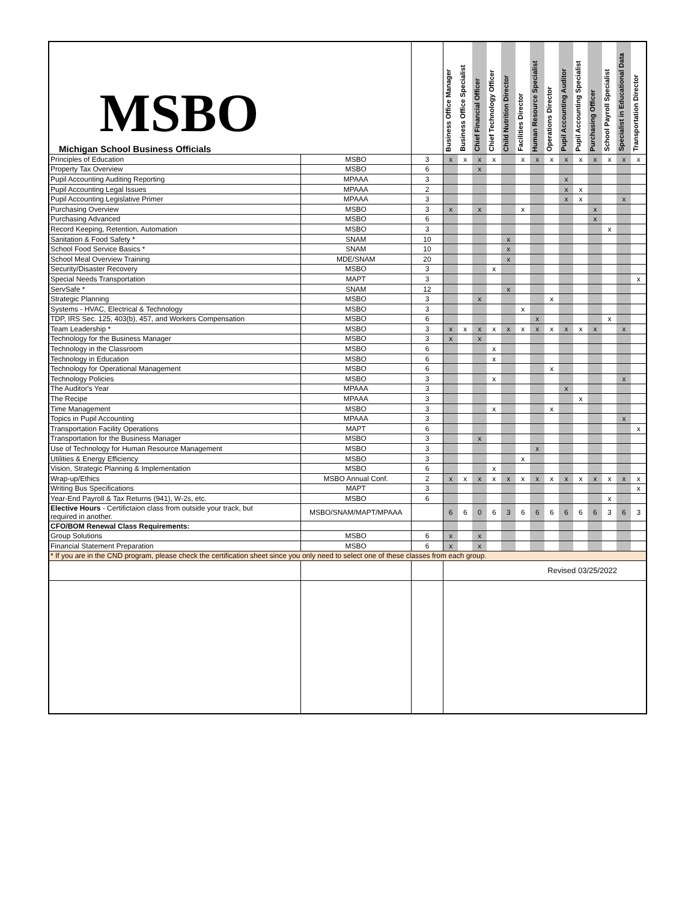| MSBO Michigan School Business Officials | | | Business Office Manager | Business Office Specialist | Chief Financial Officer | Chief Technology Officer | Child Nutrition Director | Facilities Director | Human Resource Specialist | Operations Director | Pupil Accounting Auditor | Pupil Accounting Specialist | Purchasing Officer | School Payroll Specialist | Specialist in Educational Data | Transportation Director |
| --- | --- | --- | --- | --- | --- | --- | --- | --- | --- | --- | --- | --- | --- | --- | --- | --- |
| Principles of Education | MSBO | 3 | x | x | x | x | | x | x | x | x | x | x | x | x | x |
| Property Tax Overview | MSBO | 6 | | | x | | | | | | | | | | | |
| Pupil Accounting Auditing Reporting | MPAAA | 3 | | | | | | | | | x | | | | | |
| Pupil Accounting Legal Issues | MPAAA | 2 | | | | | | | | | x | x | | | | |
| Pupil Accounting Legislative Primer | MPAAA | 3 | | | | | | | | | x | x | | | x | |
| Purchasing Overview | MSBO | 3 | x | | x | | | x | | | | | x | | | |
| Purchasing Advanced | MSBO | 6 | | | | | | | | | | | x | | | |
| Record Keeping, Retention, Automation | MSBO | 3 | | | | | | | | | | | | x | | |
| Sanitation & Food Safety * | SNAM | 10 | | | | | x | | | | | | | | | |
| School Food Service Basics * | SNAM | 10 | | | | | x | | | | | | | | | |
| School Meal Overview Training | MDE/SNAM | 20 | | | | | x | | | | | | | | | |
| Security/Disaster Recovery | MSBO | 3 | | | | x | | | | | | | | | | |
| Special Needs Transportation | MAPT | 3 | | | | | | | | | | | | | | x |
| ServSafe * | SNAM | 12 | | | | | x | | | | | | | | | |
| Strategic Planning | MSBO | 3 | | | x | | | | | x | | | | | | |
| Systems - HVAC, Electrical & Technology | MSBO | 3 | | | | | | x | | | | | | | | |
| TDP, IRS Sec. 125, 403(b), 457, and Workers Compensation | MSBO | 6 | | | | | | | x | | | | | x | | |
| Team Leadership * | MSBO | 3 | x | x | x | x | x | x | x | x | x | x | x | | x | |
| Technology for the Business Manager | MSBO | 3 | x | | x | | | | | | | | | | | |
| Technology in the Classroom | MSBO | 6 | | | | x | | | | | | | | | | |
| Technology in Education | MSBO | 6 | | | | x | | | | | | | | | | |
| Technology for Operational Management | MSBO | 6 | | | | | | | | x | | | | | | |
| Technology Policies | MSBO | 3 | | | | x | | | | | | | | | x | |
| The Auditor's Year | MPAAA | 3 | | | | | | | | | x | | | | | |
| The Recipe | MPAAA | 3 | | | | | | | | | | x | | | | |
| Time Management | MSBO | 3 | | | | x | | | | x | | | | | | |
| Topics in Pupil Accounting | MPAAA | 3 | | | | | | | | | | | | | x | |
| Transportation Facility Operations | MAPT | 6 | | | | | | | | | | | | | | x |
| Transportation for the Business Manager | MSBO | 3 | | | x | | | | | | | | | | | |
| Use of Technology for Human Resource Management | MSBO | 3 | | | | | | | x | | | | | | | |
| Utilities & Energy Efficiency | MSBO | 3 | | | | | | x | | | | | | | | |
| Vision, Strategic Planning & Implementation | MSBO | 6 | | | | x | | | | | | | | | | |
| Wrap-up/Ethics | MSBO Annual Conf. | 2 | x | x | x | x | x | x | x | x | x | x | x | x | x | x |
| Writing Bus Specifications | MAPT | 3 | | | | | | | | | | | | | | x |
| Year-End Payroll & Tax Returns (941), W-2s, etc. | MSBO | 6 | | | | | | | | | | | | x | | |
| Elective Hours - Certifictaion class from outside your track, but required in another. | MSBO/SNAM/MAPT/MPAAA | | 6 | 6 | 0 | 6 | 3 | 6 | 6 | 6 | 6 | 6 | 6 | 3 | 6 | 3 |
| CFO/BOM Renewal Class Requirements: | | | | | | | | | | | | | | | | |
| Group Solutions | MSBO | 6 | x | | x | | | | | | | | | | | |
| Financial Statement Preparation | MSBO | 6 | x | | x | | | | | | | | | | | |
| * If you are in the CND program, please check the certification sheet since you only need to select one of these classes from each group. | | | | | | | | | | | | | | | | |
| | | | Revised 03/25/2022 | | | | | | | | | | | | | |